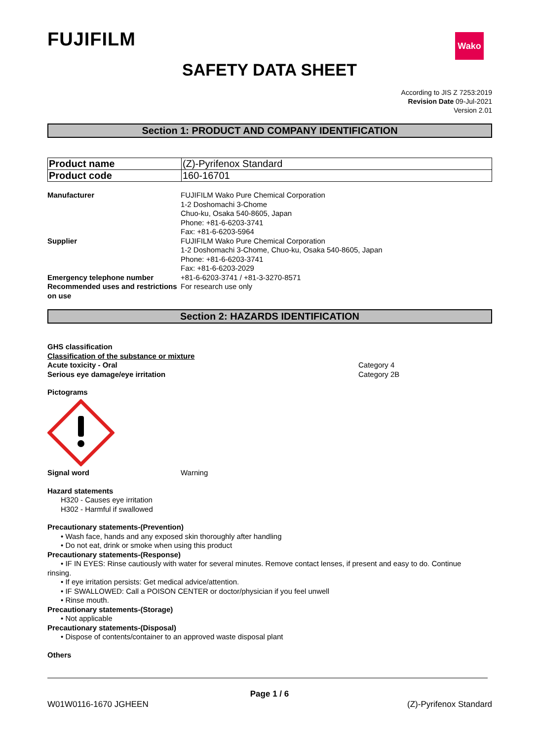FUJIFILM Wako
SAFETY DATA SHEET
According to JIS Z 7253:2019
Revision Date 09-Jul-2021
Version 2.01
Section 1: PRODUCT AND COMPANY IDENTIFICATION
| Product name | (Z)-Pyrifenox Standard |
| Product code | 160-16701 |
Manufacturer
FUJIFILM Wako Pure Chemical Corporation
1-2 Doshomachi 3-Chome
Chuo-ku, Osaka 540-8605, Japan
Phone: +81-6-6203-3741
Fax: +81-6-6203-5964
Supplier
FUJIFILM Wako Pure Chemical Corporation
1-2 Doshomachi 3-Chome, Chuo-ku, Osaka 540-8605, Japan
Phone: +81-6-6203-3741
Fax: +81-6-6203-2029
Emergency telephone number
+81-6-6203-3741 / +81-3-3270-8571
Recommended uses and restrictions on use
For research use only
Section 2: HAZARDS IDENTIFICATION
GHS classification
Classification of the substance or mixture
Acute toxicity - Oral
Category 4
Serious eye damage/eye irritation
Category 2B
Pictograms
Signal word
Warning
Hazard statements
H320 - Causes eye irritation
H302 - Harmful if swallowed
Precautionary statements-(Prevention)
• Wash face, hands and any exposed skin thoroughly after handling
• Do not eat, drink or smoke when using this product
Precautionary statements-(Response)
• IF IN EYES: Rinse cautiously with water for several minutes. Remove contact lenses, if present and easy to do. Continue
rinsing.
• If eye irritation persists: Get medical advice/attention.
• IF SWALLOWED: Call a POISON CENTER or doctor/physician if you feel unwell
• Rinse mouth.
Precautionary statements-(Storage)
• Not applicable
Precautionary statements-(Disposal)
• Dispose of contents/container to an approved waste disposal plant
Others
Page 1 / 6
W01W0116-1670 JGHEEN (Z)-Pyrifenox Standard